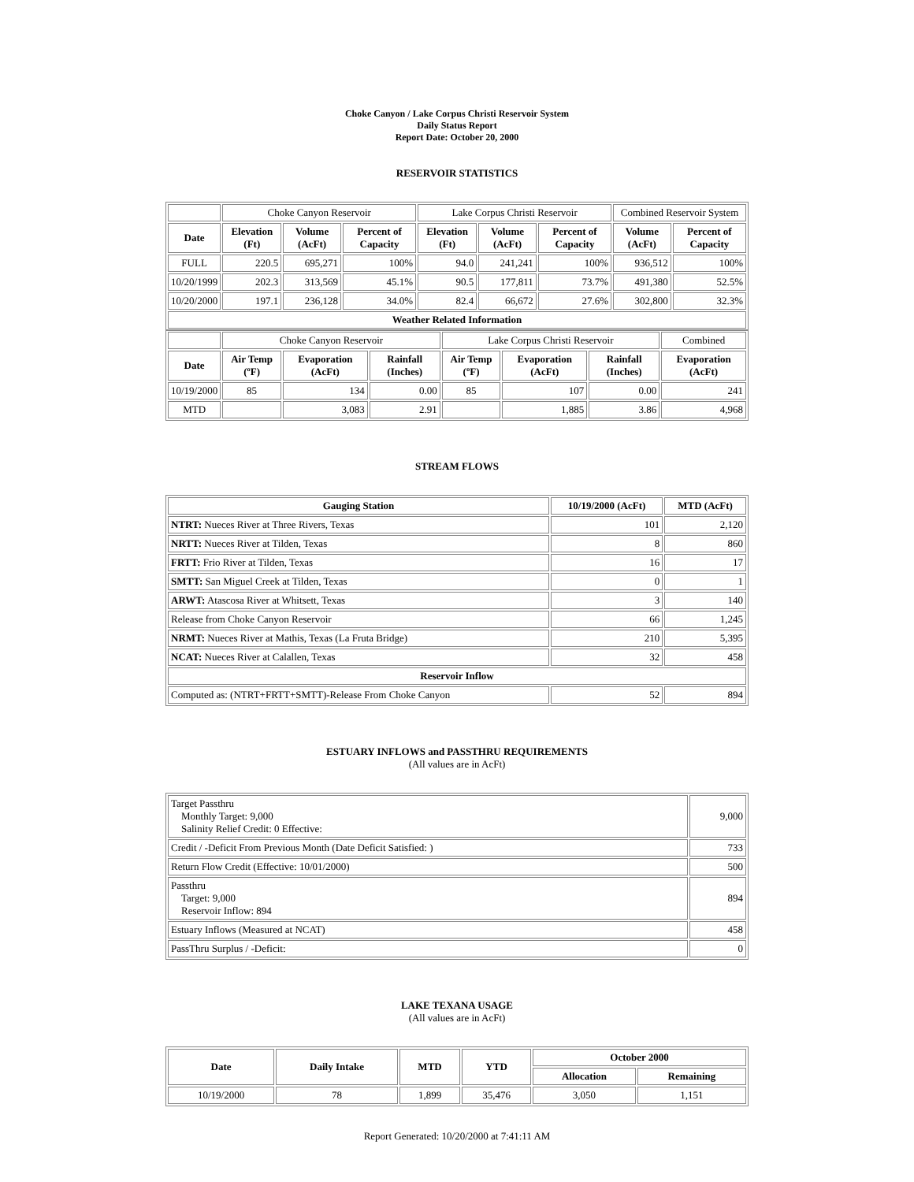Choke Canyon / Lake Corpus Christi Reservoir System
Daily Status Report
Report Date: October 20, 2000
RESERVOIR STATISTICS
| | Choke Canyon Reservoir | | | Lake Corpus Christi Reservoir | | | Combined Reservoir System | |
| Date | Elevation (Ft) | Volume (AcFt) | Percent of Capacity | Elevation (Ft) | Volume (AcFt) | Percent of Capacity | Volume (AcFt) | Percent of Capacity |
| FULL | 220.5 | 695,271 | 100% | 94.0 | 241,241 | 100% | 936,512 | 100% |
| 10/20/1999 | 202.3 | 313,569 | 45.1% | 90.5 | 177,811 | 73.7% | 491,380 | 52.5% |
| 10/20/2000 | 197.1 | 236,128 | 34.0% | 82.4 | 66,672 | 27.6% | 302,800 | 32.3% |
| Weather Related Information | | | | | | | | |
| | Choke Canyon Reservoir | | | Lake Corpus Christi Reservoir | | | Combined |
| Date | Air Temp (ºF) | Evaporation (AcFt) | Rainfall (Inches) | Air Temp (ºF) | Evaporation (AcFt) | Rainfall (Inches) | Evaporation (AcFt) |
| 10/19/2000 | 85 | 134 | 0.00 | 85 | 107 | 0.00 | 241 |
| MTD | | 3,083 | 2.91 | | 1,885 | 3.86 | 4,968 |
STREAM FLOWS
| Gauging Station | 10/19/2000 (AcFt) | MTD (AcFt) |
| --- | --- | --- |
| NTRT: Nueces River at Three Rivers, Texas | 101 | 2,120 |
| NRTT: Nueces River at Tilden, Texas | 8 | 860 |
| FRTT: Frio River at Tilden, Texas | 16 | 17 |
| SMTT: San Miguel Creek at Tilden, Texas | 0 | 1 |
| ARWT: Atascosa River at Whitsett, Texas | 3 | 140 |
| Release from Choke Canyon Reservoir | 66 | 1,245 |
| NRMT: Nueces River at Mathis, Texas (La Fruta Bridge) | 210 | 5,395 |
| NCAT: Nueces River at Calallen, Texas | 32 | 458 |
| Reservoir Inflow | | |
| Computed as: (NTRT+FRTT+SMTT)-Release From Choke Canyon | 52 | 894 |
ESTUARY INFLOWS and PASSTHRU REQUIREMENTS
(All values are in AcFt)
| Target Passthru Monthly Target: 9,000 Salinity Relief Credit: 0 Effective: | 9,000 |
| Credit / -Deficit From Previous Month (Date Deficit Satisfied: ) | 733 |
| Return Flow Credit (Effective: 10/01/2000) | 500 |
| Passthru Target: 9,000 Reservoir Inflow: 894 | 894 |
| Estuary Inflows (Measured at NCAT) | 458 |
| PassThru Surplus / -Deficit: | 0 |
LAKE TEXANA USAGE
(All values are in AcFt)
| Date | Daily Intake | MTD | YTD | October 2000 | |
| --- | --- | --- | --- | --- | --- |
| | | | | Allocation | Remaining |
| 10/19/2000 | 78 | 1,899 | 35,476 | 3,050 | 1,151 |
Report Generated: 10/20/2000 at 7:41:11 AM